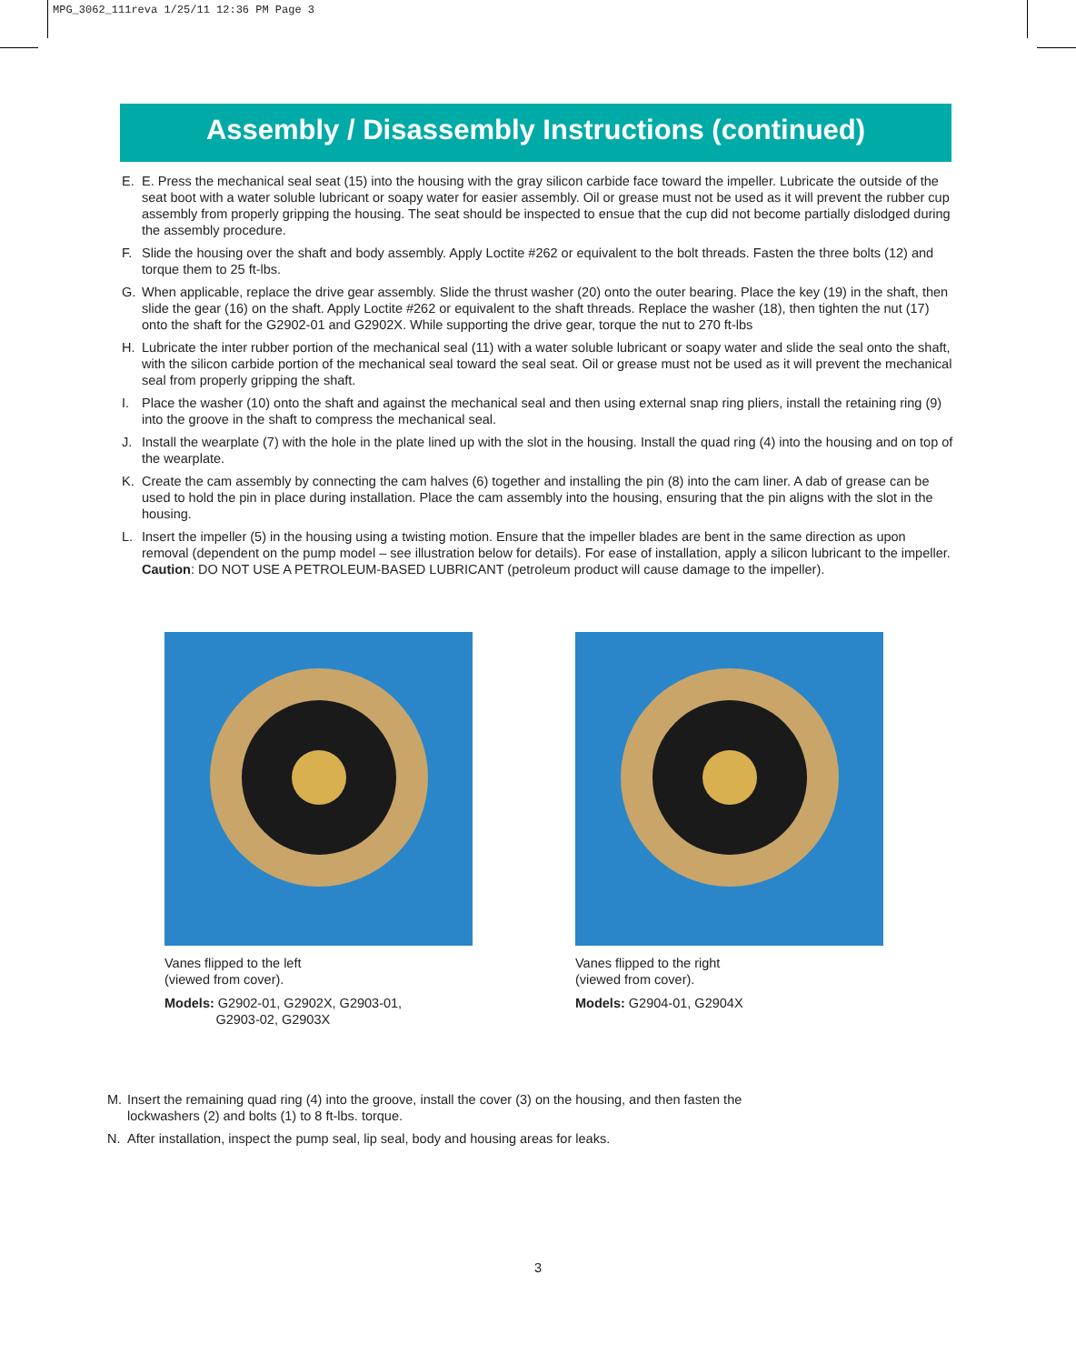MPG_3062_111reva 1/25/11 12:36 PM Page 3
Assembly / Disassembly Instructions (continued)
E. E. Press the mechanical seal seat (15) into the housing with the gray silicon carbide face toward the impeller. Lubricate the outside of the seat boot with a water soluble lubricant or soapy water for easier assembly. Oil or grease must not be used as it will prevent the rubber cup assembly from properly gripping the housing. The seat should be inspected to ensue that the cup did not become partially dislodged during the assembly procedure.
F. Slide the housing over the shaft and body assembly. Apply Loctite #262 or equivalent to the bolt threads. Fasten the three bolts (12) and torque them to 25 ft-lbs.
G. When applicable, replace the drive gear assembly. Slide the thrust washer (20) onto the outer bearing. Place the key (19) in the shaft, then slide the gear (16) on the shaft. Apply Loctite #262 or equivalent to the shaft threads. Replace the washer (18), then tighten the nut (17) onto the shaft for the G2902-01 and G2902X. While supporting the drive gear, torque the nut to 270 ft-lbs
H. Lubricate the inter rubber portion of the mechanical seal (11) with a water soluble lubricant or soapy water and slide the seal onto the shaft, with the silicon carbide portion of the mechanical seal toward the seal seat. Oil or grease must not be used as it will prevent the mechanical seal from properly gripping the shaft.
I. Place the washer (10) onto the shaft and against the mechanical seal and then using external snap ring pliers, install the retaining ring (9) into the groove in the shaft to compress the mechanical seal.
J. Install the wearplate (7) with the hole in the plate lined up with the slot in the housing. Install the quad ring (4) into the housing and on top of the wearplate.
K. Create the cam assembly by connecting the cam halves (6) together and installing the pin (8) into the cam liner. A dab of grease can be used to hold the pin in place during installation. Place the cam assembly into the housing, ensuring that the pin aligns with the slot in the housing.
L. Insert the impeller (5) in the housing using a twisting motion. Ensure that the impeller blades are bent in the same direction as upon removal (dependent on the pump model – see illustration below for details). For ease of installation, apply a silicon lubricant to the impeller. Caution: DO NOT USE A PETROLEUM-BASED LUBRICANT (petroleum product will cause damage to the impeller).
Vanes flipped to the left
(viewed from cover).
Models: G2902-01, G2902X, G2903-01,
G2903-02, G2903X
Vanes flipped to the right
(viewed from cover).
Models: G2904-01, G2904X
M. Insert the remaining quad ring (4) into the groove, install the cover (3) on the housing, and then fasten the lockwashers (2) and bolts (1) to 8 ft-lbs. torque.
N. After installation, inspect the pump seal, lip seal, body and housing areas for leaks.
3